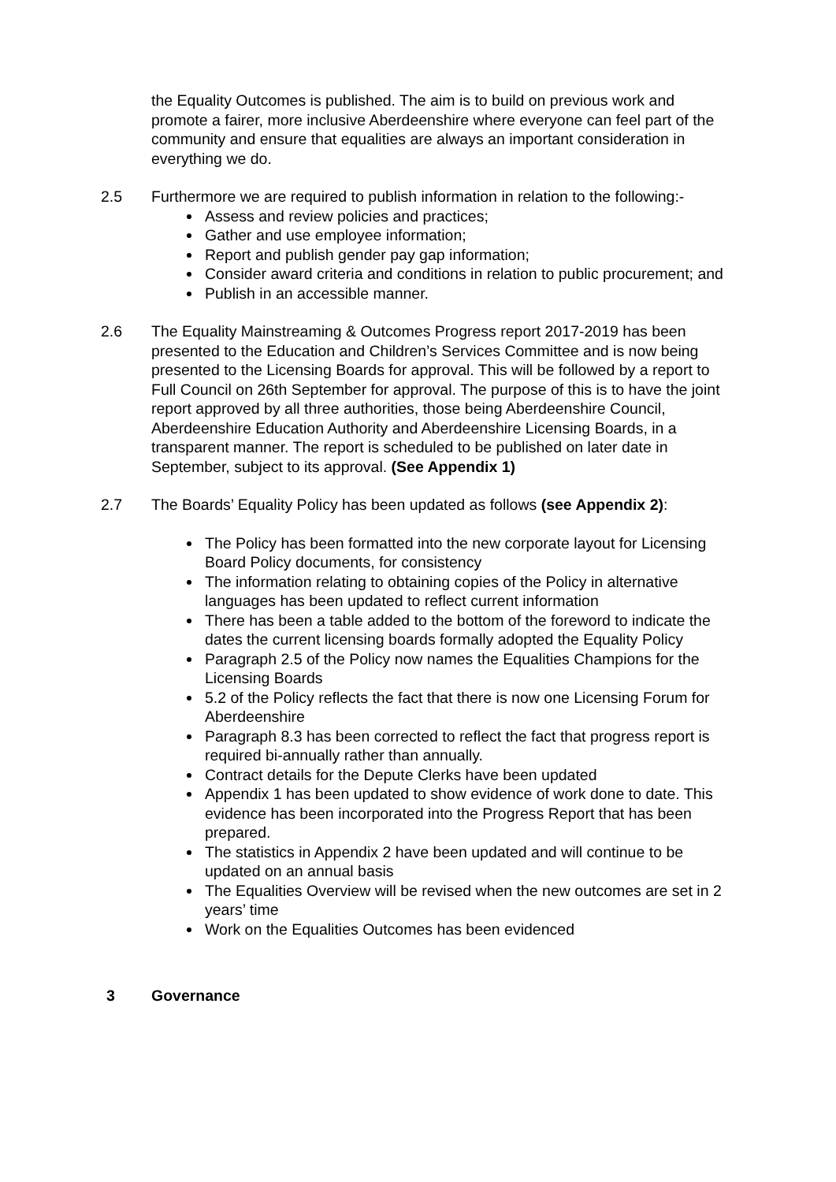the Equality Outcomes is published. The aim is to build on previous work and promote a fairer, more inclusive Aberdeenshire where everyone can feel part of the community and ensure that equalities are always an important consideration in everything we do.
2.5 Furthermore we are required to publish information in relation to the following:-
Assess and review policies and practices;
Gather and use employee information;
Report and publish gender pay gap information;
Consider award criteria and conditions in relation to public procurement; and
Publish in an accessible manner.
2.6 The Equality Mainstreaming & Outcomes Progress report 2017-2019 has been presented to the Education and Children’s Services Committee and is now being presented to the Licensing Boards for approval. This will be followed by a report to Full Council on 26th September for approval. The purpose of this is to have the joint report approved by all three authorities, those being Aberdeenshire Council, Aberdeenshire Education Authority and Aberdeenshire Licensing Boards, in a transparent manner. The report is scheduled to be published on later date in September, subject to its approval. (See Appendix 1)
2.7 The Boards’ Equality Policy has been updated as follows (see Appendix 2):
The Policy has been formatted into the new corporate layout for Licensing Board Policy documents, for consistency
The information relating to obtaining copies of the Policy in alternative languages has been updated to reflect current information
There has been a table added to the bottom of the foreword to indicate the dates the current licensing boards formally adopted the Equality Policy
Paragraph 2.5 of the Policy now names the Equalities Champions for the Licensing Boards
5.2 of the Policy reflects the fact that there is now one Licensing Forum for Aberdeenshire
Paragraph 8.3 has been corrected to reflect the fact that progress report is required bi-annually rather than annually.
Contract details for the Depute Clerks have been updated
Appendix 1 has been updated to show evidence of work done to date. This evidence has been incorporated into the Progress Report that has been prepared.
The statistics in Appendix 2 have been updated and will continue to be updated on an annual basis
The Equalities Overview will be revised when the new outcomes are set in 2 years’ time
Work on the Equalities Outcomes has been evidenced
3 Governance